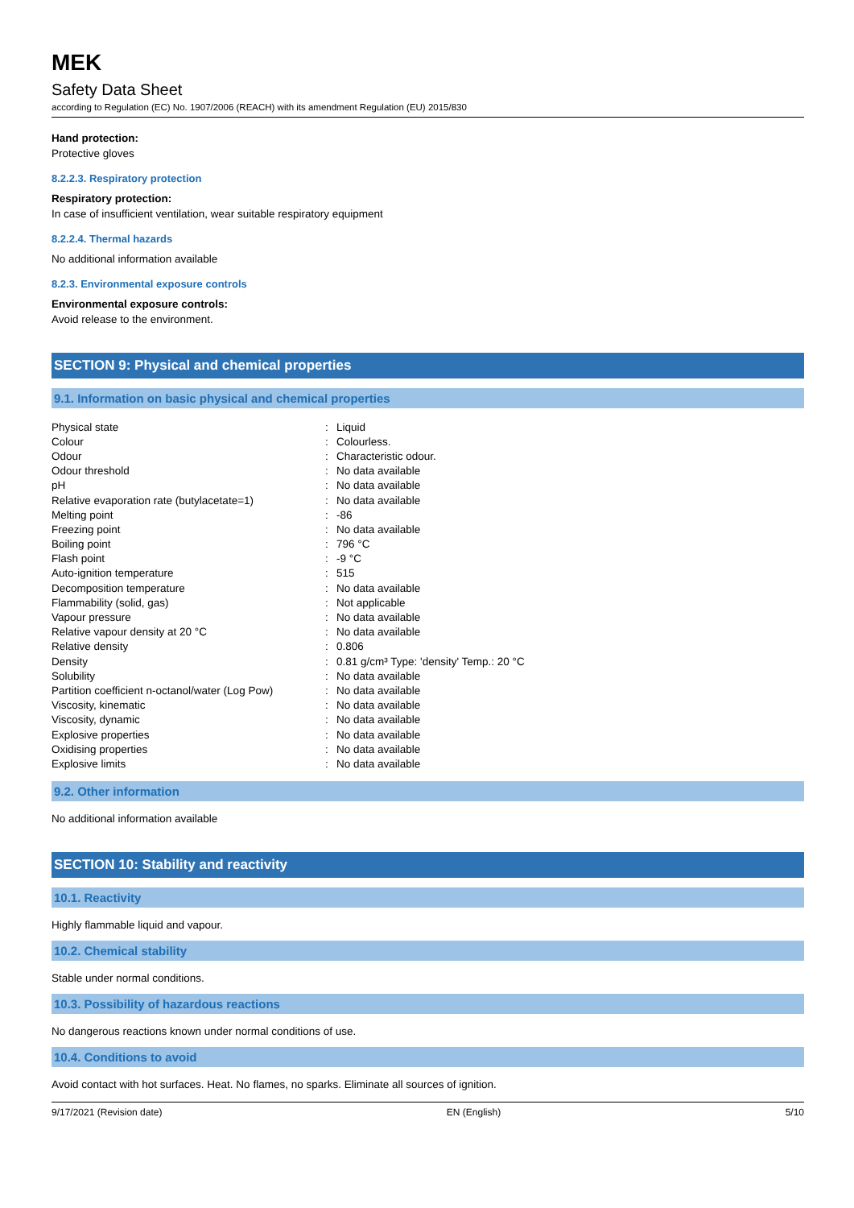MEK
Safety Data Sheet
according to Regulation (EC) No. 1907/2006 (REACH) with its amendment Regulation (EU) 2015/830
Hand protection:
Protective gloves
8.2.2.3. Respiratory protection
Respiratory protection:
In case of insufficient ventilation, wear suitable respiratory equipment
8.2.2.4. Thermal hazards
No additional information available
8.2.3. Environmental exposure controls
Environmental exposure controls:
Avoid release to the environment.
SECTION 9: Physical and chemical properties
9.1. Information on basic physical and chemical properties
| Physical state | : | Liquid |
| Colour | : | Colourless. |
| Odour | : | Characteristic odour. |
| Odour threshold | : | No data available |
| pH | : | No data available |
| Relative evaporation rate (butylacetate=1) | : | No data available |
| Melting point | : | -86 |
| Freezing point | : | No data available |
| Boiling point | : | 796 °C |
| Flash point | : | -9 °C |
| Auto-ignition temperature | : | 515 |
| Decomposition temperature | : | No data available |
| Flammability (solid, gas) | : | Not applicable |
| Vapour pressure | : | No data available |
| Relative vapour density at 20 °C | : | No data available |
| Relative density | : | 0.806 |
| Density | : | 0.81 g/cm³ Type: 'density' Temp.: 20 °C |
| Solubility | : | No data available |
| Partition coefficient n-octanol/water (Log Pow) | : | No data available |
| Viscosity, kinematic | : | No data available |
| Viscosity, dynamic | : | No data available |
| Explosive properties | : | No data available |
| Oxidising properties | : | No data available |
| Explosive limits | : | No data available |
9.2. Other information
No additional information available
SECTION 10: Stability and reactivity
10.1. Reactivity
Highly flammable liquid and vapour.
10.2. Chemical stability
Stable under normal conditions.
10.3. Possibility of hazardous reactions
No dangerous reactions known under normal conditions of use.
10.4. Conditions to avoid
Avoid contact with hot surfaces. Heat. No flames, no sparks. Eliminate all sources of ignition.
9/17/2021 (Revision date) EN (English) 5/10